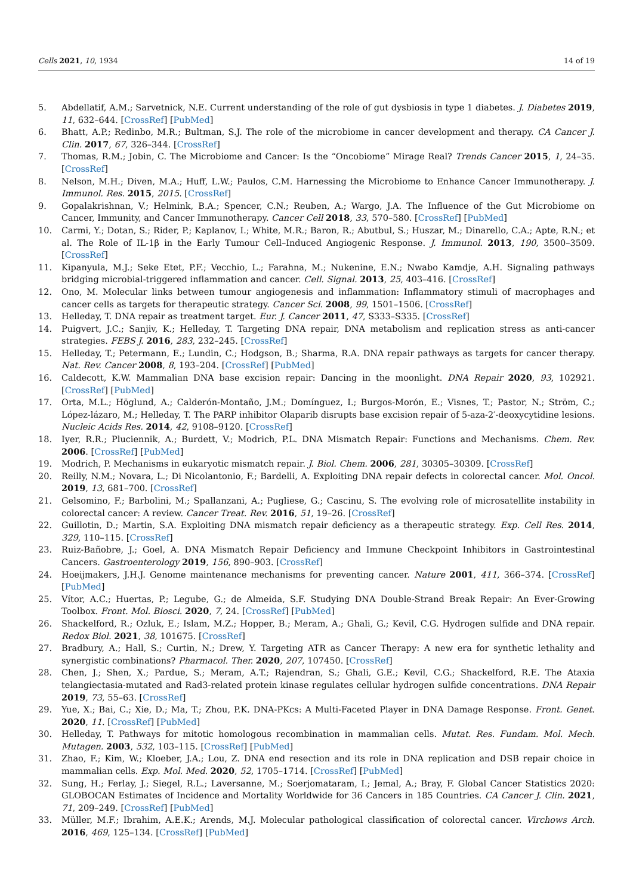Cells 2021, 10, 1934 14 of 19
5. Abdellatif, A.M.; Sarvetnick, N.E. Current understanding of the role of gut dysbiosis in type 1 diabetes. J. Diabetes 2019, 11, 632–644. [CrossRef] [PubMed]
6. Bhatt, A.P.; Redinbo, M.R.; Bultman, S.J. The role of the microbiome in cancer development and therapy. CA Cancer J. Clin. 2017, 67, 326–344. [CrossRef]
7. Thomas, R.M.; Jobin, C. The Microbiome and Cancer: Is the “Oncobiome” Mirage Real? Trends Cancer 2015, 1, 24–35. [CrossRef]
8. Nelson, M.H.; Diven, M.A.; Huff, L.W.; Paulos, C.M. Harnessing the Microbiome to Enhance Cancer Immunotherapy. J. Immunol. Res. 2015, 2015. [CrossRef]
9. Gopalakrishnan, V.; Helmink, B.A.; Spencer, C.N.; Reuben, A.; Wargo, J.A. The Influence of the Gut Microbiome on Cancer, Immunity, and Cancer Immunotherapy. Cancer Cell 2018, 33, 570–580. [CrossRef] [PubMed]
10. Carmi, Y.; Dotan, S.; Rider, P.; Kaplanov, I.; White, M.R.; Baron, R.; Abutbul, S.; Huszar, M.; Dinarello, C.A.; Apte, R.N.; et al. The Role of IL-1β in the Early Tumour Cell–Induced Angiogenic Response. J. Immunol. 2013, 190, 3500–3509. [CrossRef]
11. Kipanyula, M.J.; Seke Etet, P.F.; Vecchio, L.; Farahna, M.; Nukenine, E.N.; Nwabo Kamdje, A.H. Signaling pathways bridging microbial-triggered inflammation and cancer. Cell. Signal. 2013, 25, 403–416. [CrossRef]
12. Ono, M. Molecular links between tumour angiogenesis and inflammation: Inflammatory stimuli of macrophages and cancer cells as targets for therapeutic strategy. Cancer Sci. 2008, 99, 1501–1506. [CrossRef]
13. Helleday, T. DNA repair as treatment target. Eur. J. Cancer 2011, 47, S333–S335. [CrossRef]
14. Puigvert, J.C.; Sanjiv, K.; Helleday, T. Targeting DNA repair, DNA metabolism and replication stress as anti-cancer strategies. FEBS J. 2016, 283, 232–245. [CrossRef]
15. Helleday, T.; Petermann, E.; Lundin, C.; Hodgson, B.; Sharma, R.A. DNA repair pathways as targets for cancer therapy. Nat. Rev. Cancer 2008, 8, 193–204. [CrossRef] [PubMed]
16. Caldecott, K.W. Mammalian DNA base excision repair: Dancing in the moonlight. DNA Repair 2020, 93, 102921. [CrossRef] [PubMed]
17. Orta, M.L.; Höglund, A.; Calderón-Montaño, J.M.; Domínguez, I.; Burgos-Morón, E.; Visnes, T.; Pastor, N.; Ström, C.; López-lázaro, M.; Helleday, T. The PARP inhibitor Olaparib disrupts base excision repair of 5-aza-2′-deoxycytidine lesions. Nucleic Acids Res. 2014, 42, 9108–9120. [CrossRef]
18. Iyer, R.R.; Pluciennik, A.; Burdett, V.; Modrich, P.L. DNA Mismatch Repair: Functions and Mechanisms. Chem. Rev. 2006. [CrossRef] [PubMed]
19. Modrich, P. Mechanisms in eukaryotic mismatch repair. J. Biol. Chem. 2006, 281, 30305–30309. [CrossRef]
20. Reilly, N.M.; Novara, L.; Di Nicolantonio, F.; Bardelli, A. Exploiting DNA repair defects in colorectal cancer. Mol. Oncol. 2019, 13, 681–700. [CrossRef]
21. Gelsomino, F.; Barbolini, M.; Spallanzani, A.; Pugliese, G.; Cascinu, S. The evolving role of microsatellite instability in colorectal cancer: A review. Cancer Treat. Rev. 2016, 51, 19–26. [CrossRef]
22. Guillotin, D.; Martin, S.A. Exploiting DNA mismatch repair deficiency as a therapeutic strategy. Exp. Cell Res. 2014, 329, 110–115. [CrossRef]
23. Ruiz-Bañobre, J.; Goel, A. DNA Mismatch Repair Deficiency and Immune Checkpoint Inhibitors in Gastrointestinal Cancers. Gastroenterology 2019, 156, 890–903. [CrossRef]
24. Hoeijmakers, J.H.J. Genome maintenance mechanisms for preventing cancer. Nature 2001, 411, 366–374. [CrossRef] [PubMed]
25. Vítor, A.C.; Huertas, P.; Legube, G.; de Almeida, S.F. Studying DNA Double-Strand Break Repair: An Ever-Growing Toolbox. Front. Mol. Biosci. 2020, 7, 24. [CrossRef] [PubMed]
26. Shackelford, R.; Ozluk, E.; Islam, M.Z.; Hopper, B.; Meram, A.; Ghali, G.; Kevil, C.G. Hydrogen sulfide and DNA repair. Redox Biol. 2021, 38, 101675. [CrossRef]
27. Bradbury, A.; Hall, S.; Curtin, N.; Drew, Y. Targeting ATR as Cancer Therapy: A new era for synthetic lethality and synergistic combinations? Pharmacol. Ther. 2020, 207, 107450. [CrossRef]
28. Chen, J.; Shen, X.; Pardue, S.; Meram, A.T.; Rajendran, S.; Ghali, G.E.; Kevil, C.G.; Shackelford, R.E. The Ataxia telangiectasia-mutated and Rad3-related protein kinase regulates cellular hydrogen sulfide concentrations. DNA Repair 2019, 73, 55–63. [CrossRef]
29. Yue, X.; Bai, C.; Xie, D.; Ma, T.; Zhou, P.K. DNA-PKcs: A Multi-Faceted Player in DNA Damage Response. Front. Genet. 2020, 11. [CrossRef] [PubMed]
30. Helleday, T. Pathways for mitotic homologous recombination in mammalian cells. Mutat. Res. Fundam. Mol. Mech. Mutagen. 2003, 532, 103–115. [CrossRef] [PubMed]
31. Zhao, F.; Kim, W.; Kloeber, J.A.; Lou, Z. DNA end resection and its role in DNA replication and DSB repair choice in mammalian cells. Exp. Mol. Med. 2020, 52, 1705–1714. [CrossRef] [PubMed]
32. Sung, H.; Ferlay, J.; Siegel, R.L.; Laversanne, M.; Soerjomataram, I.; Jemal, A.; Bray, F. Global Cancer Statistics 2020: GLOBOCAN Estimates of Incidence and Mortality Worldwide for 36 Cancers in 185 Countries. CA Cancer J. Clin. 2021, 71, 209–249. [CrossRef] [PubMed]
33. Müller, M.F.; Ibrahim, A.E.K.; Arends, M.J. Molecular pathological classification of colorectal cancer. Virchows Arch. 2016, 469, 125–134. [CrossRef] [PubMed]